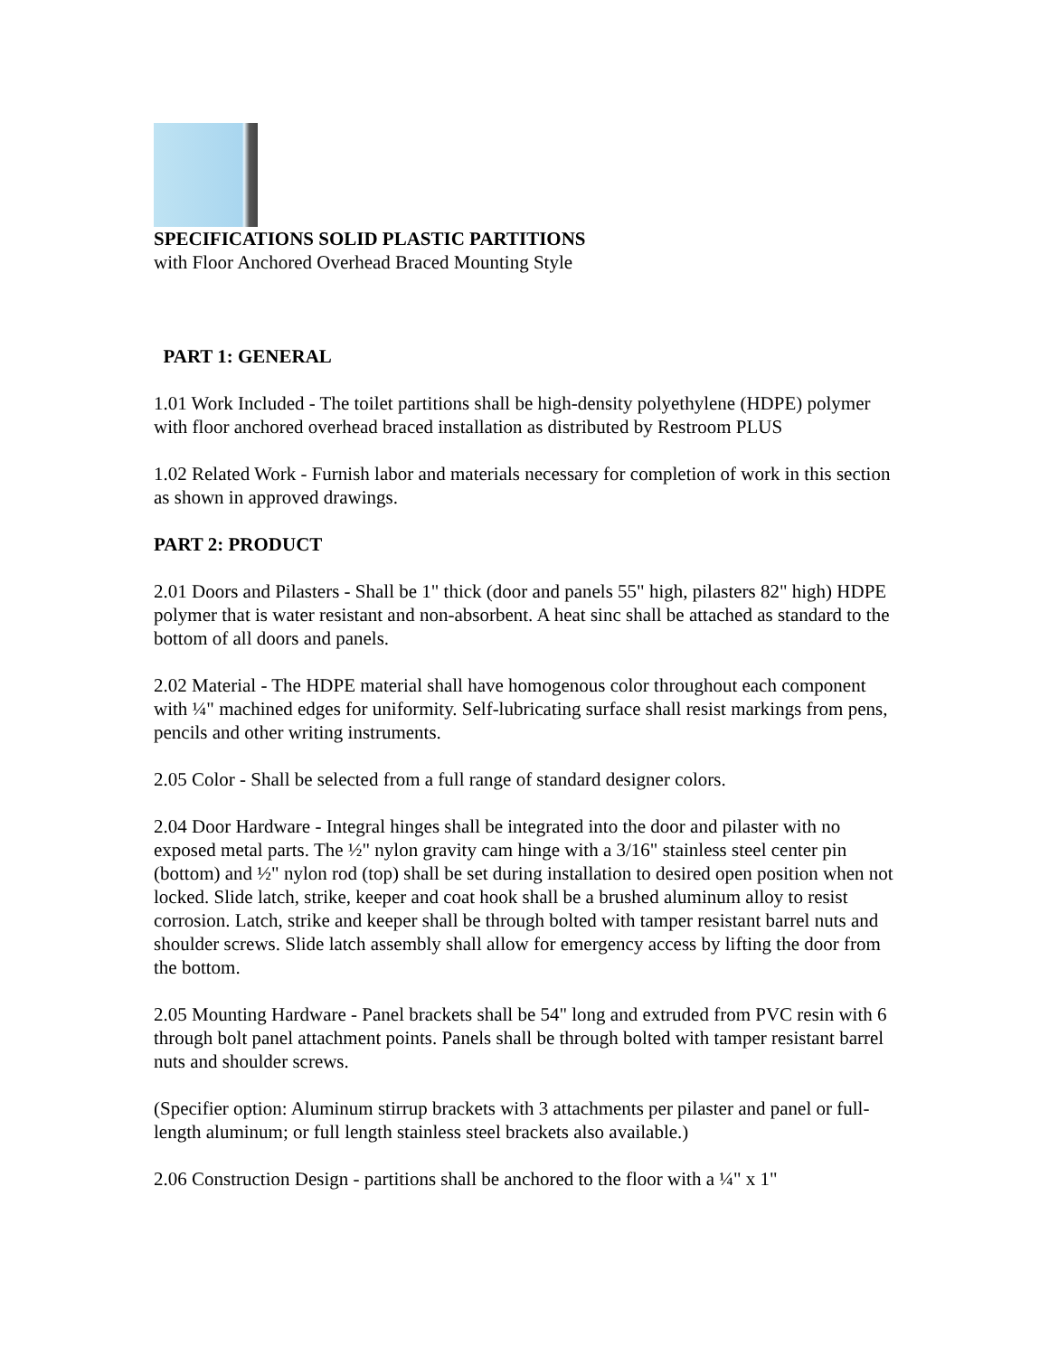SPECIFICATIONS SOLID PLASTIC PARTITIONS
with Floor Anchored Overhead Braced Mounting Style
PART 1: GENERAL
1.01 Work Included - The toilet partitions shall be high-density polyethylene (HDPE) polymer with floor anchored overhead braced installation as distributed by Restroom PLUS
1.02 Related Work - Furnish labor and materials necessary for completion of work in this section as shown in approved drawings.
PART 2: PRODUCT
2.01 Doors and Pilasters - Shall be 1" thick (door and panels 55" high, pilasters 82" high) HDPE polymer that is water resistant and non-absorbent. A heat sinc shall be attached as standard to the bottom of all doors and panels.
2.02 Material - The HDPE material shall have homogenous color throughout each component with ¼" machined edges for uniformity. Self-lubricating surface shall resist markings from pens, pencils and other writing instruments.
2.05 Color - Shall be selected from a full range of standard designer colors.
2.04 Door Hardware - Integral hinges shall be integrated into the door and pilaster with no exposed metal parts. The ½" nylon gravity cam hinge with a 3/16" stainless steel center pin (bottom) and ½" nylon rod (top) shall be set during installation to desired open position when not locked. Slide latch, strike, keeper and coat hook shall be a brushed aluminum alloy to resist corrosion. Latch, strike and keeper shall be through bolted with tamper resistant barrel nuts and shoulder screws. Slide latch assembly shall allow for emergency access by lifting the door from the bottom.
2.05 Mounting Hardware - Panel brackets shall be 54" long and extruded from PVC resin with 6 through bolt panel attachment points. Panels shall be through bolted with tamper resistant barrel nuts and shoulder screws.
(Specifier option: Aluminum stirrup brackets with 3 attachments per pilaster and panel or full-length aluminum; or full length stainless steel brackets also available.)
2.06 Construction Design - partitions shall be anchored to the floor with a ¼" x 1"